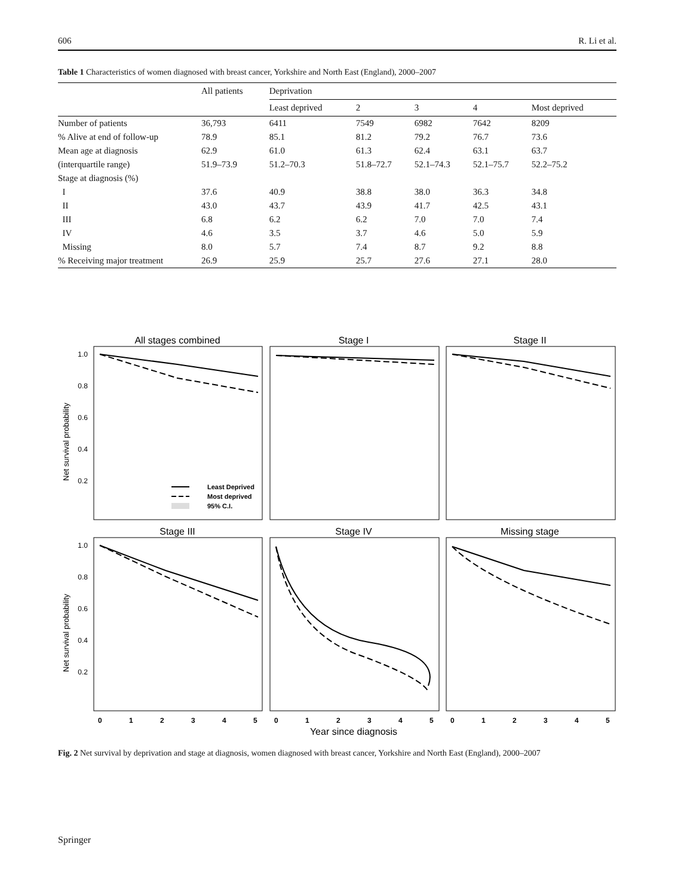606 R. Li et al.
Table 1 Characteristics of women diagnosed with breast cancer, Yorkshire and North East (England), 2000–2007
| | All patients | Deprivation | | | | |
| --- | --- | --- | --- | --- | --- | --- |
| | | Least deprived | 2 | 3 | 4 | Most deprived |
| Number of patients | 36,793 | 6411 | 7549 | 6982 | 7642 | 8209 |
| % Alive at end of follow-up | 78.9 | 85.1 | 81.2 | 79.2 | 76.7 | 73.6 |
| Mean age at diagnosis | 62.9 | 61.0 | 61.3 | 62.4 | 63.1 | 63.7 |
| (interquartile range) | 51.9–73.9 | 51.2–70.3 | 51.8–72.7 | 52.1–74.3 | 52.1–75.7 | 52.2–75.2 |
| Stage at diagnosis (%) | | | | | | |
| I | 37.6 | 40.9 | 38.8 | 38.0 | 36.3 | 34.8 |
| II | 43.0 | 43.7 | 43.9 | 41.7 | 42.5 | 43.1 |
| III | 6.8 | 6.2 | 6.2 | 7.0 | 7.0 | 7.4 |
| IV | 4.6 | 3.5 | 3.7 | 4.6 | 5.0 | 5.9 |
| Missing | 8.0 | 5.7 | 7.4 | 8.7 | 9.2 | 8.8 |
| % Receiving major treatment | 26.9 | 25.9 | 25.7 | 27.6 | 27.1 | 28.0 |
Least Deprived
Most deprived
95% C.I.
All stages combined
Stage I
Stage II
Stage III
Stage IV
Missing stage
Year since diagnosis
1.0
0.8
0.6
0.4
0.2
1.0
0.8
0.6
0.4
0.2
Net survival probability
Net survival probability
0
1
2
3
4
5
0
1
2
3
4
5
0
1
2
3
4
5
Fig. 2 Net survival by deprivation and stage at diagnosis, women diagnosed with breast cancer, Yorkshire and North East (England), 2000–2007
Springer